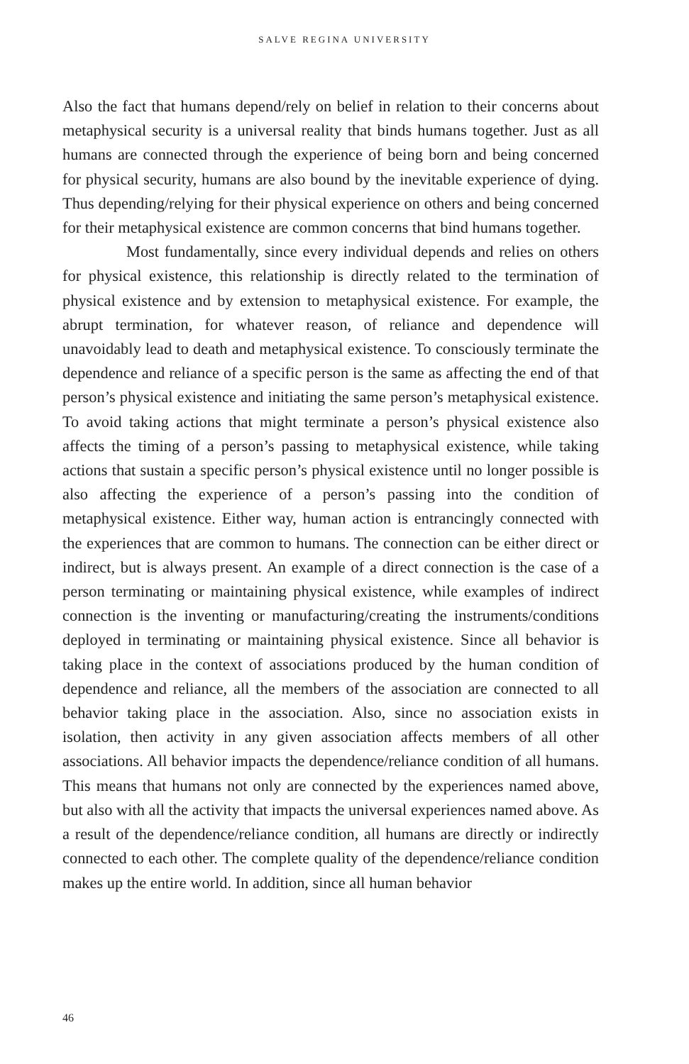SALVE REGINA UNIVERSITY
Also the fact that humans depend/rely on belief in relation to their concerns about metaphysical security is a universal reality that binds humans together. Just as all humans are connected through the experience of being born and being concerned for physical security, humans are also bound by the inevitable experience of dying. Thus depending/relying for their physical experience on others and being concerned for their metaphysical existence are common concerns that bind humans together.
Most fundamentally, since every individual depends and relies on others for physical existence, this relationship is directly related to the termination of physical existence and by extension to metaphysical existence. For example, the abrupt termination, for whatever reason, of reliance and dependence will unavoidably lead to death and metaphysical existence. To consciously terminate the dependence and reliance of a specific person is the same as affecting the end of that person’s physical existence and initiating the same person’s metaphysical existence. To avoid taking actions that might terminate a person’s physical existence also affects the timing of a person’s passing to metaphysical existence, while taking actions that sustain a specific person’s physical existence until no longer possible is also affecting the experience of a person’s passing into the condition of metaphysical existence. Either way, human action is entrancingly connected with the experiences that are common to humans. The connection can be either direct or indirect, but is always present. An example of a direct connection is the case of a person terminating or maintaining physical existence, while examples of indirect connection is the inventing or manufacturing/creating the instruments/conditions deployed in terminating or maintaining physical existence. Since all behavior is taking place in the context of associations produced by the human condition of dependence and reliance, all the members of the association are connected to all behavior taking place in the association. Also, since no association exists in isolation, then activity in any given association affects members of all other associations. All behavior impacts the dependence/reliance condition of all humans. This means that humans not only are connected by the experiences named above, but also with all the activity that impacts the universal experiences named above. As a result of the dependence/reliance condition, all humans are directly or indirectly connected to each other. The complete quality of the dependence/reliance condition makes up the entire world. In addition, since all human behavior
46